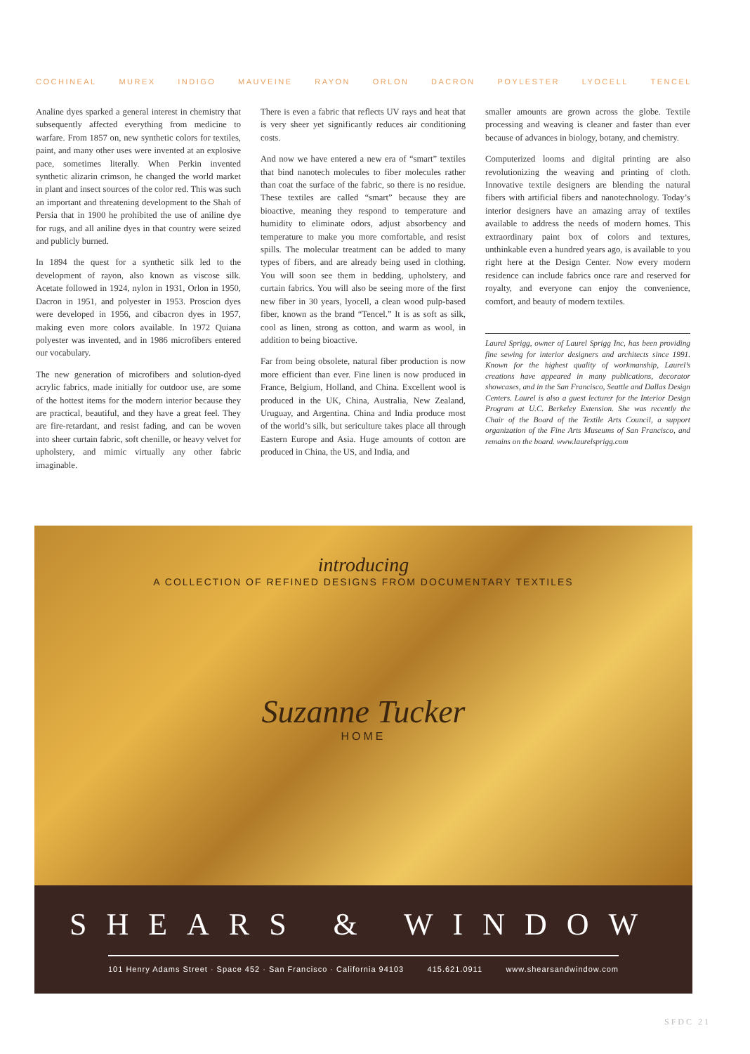COCHINEAL MUREX INDIGO MAUVEINE RAYON ORLON DACRON POYLESTER LYOCELL TENCEL
Analine dyes sparked a general interest in chemistry that subsequently affected everything from medicine to warfare. From 1857 on, new synthetic colors for textiles, paint, and many other uses were invented at an explosive pace, sometimes literally. When Perkin invented synthetic alizarin crimson, he changed the world market in plant and insect sources of the color red. This was such an important and threatening development to the Shah of Persia that in 1900 he prohibited the use of aniline dye for rugs, and all aniline dyes in that country were seized and publicly burned.
In 1894 the quest for a synthetic silk led to the development of rayon, also known as viscose silk. Acetate followed in 1924, nylon in 1931, Orlon in 1950, Dacron in 1951, and polyester in 1953. Proscion dyes were developed in 1956, and cibacron dyes in 1957, making even more colors available. In 1972 Quiana polyester was invented, and in 1986 microfibers entered our vocabulary.
The new generation of microfibers and solution-dyed acrylic fabrics, made initially for outdoor use, are some of the hottest items for the modern interior because they are practical, beautiful, and they have a great feel. They are fire-retardant, and resist fading, and can be woven into sheer curtain fabric, soft chenille, or heavy velvet for upholstery, and mimic virtually any other fabric imaginable.
There is even a fabric that reflects UV rays and heat that is very sheer yet significantly reduces air conditioning costs.
And now we have entered a new era of “smart” textiles that bind nanotech molecules to fiber molecules rather than coat the surface of the fabric, so there is no residue. These textiles are called “smart” because they are bioactive, meaning they respond to temperature and humidity to eliminate odors, adjust absorbency and temperature to make you more comfortable, and resist spills. The molecular treatment can be added to many types of fibers, and are already being used in clothing. You will soon see them in bedding, upholstery, and curtain fabrics. You will also be seeing more of the first new fiber in 30 years, lyocell, a clean wood pulp-based fiber, known as the brand “Tencel.” It is as soft as silk, cool as linen, strong as cotton, and warm as wool, in addition to being bioactive.
Far from being obsolete, natural fiber production is now more efficient than ever. Fine linen is now produced in France, Belgium, Holland, and China. Excellent wool is produced in the UK, China, Australia, New Zealand, Uruguay, and Argentina. China and India produce most of the world’s silk, but sericulture takes place all through Eastern Europe and Asia. Huge amounts of cotton are produced in China, the US, and India, and
smaller amounts are grown across the globe. Textile processing and weaving is cleaner and faster than ever because of advances in biology, botany, and chemistry.
Computerized looms and digital printing are also revolutionizing the weaving and printing of cloth. Innovative textile designers are blending the natural fibers with artificial fibers and nanotechnology. Today’s interior designers have an amazing array of textiles available to address the needs of modern homes. This extraordinary paint box of colors and textures, unthinkable even a hundred years ago, is available to you right here at the Design Center. Now every modern residence can include fabrics once rare and reserved for royalty, and everyone can enjoy the convenience, comfort, and beauty of modern textiles.
Laurel Sprigg, owner of Laurel Sprigg Inc, has been providing fine sewing for interior designers and architects since 1991. Known for the highest quality of workmanship, Laurel’s creations have appeared in many publications, decorator showcases, and in the San Francisco, Seattle and Dallas Design Centers. Laurel is also a guest lecturer for the Interior Design Program at U.C. Berkeley Extension. She was recently the Chair of the Board of the Textile Arts Council, a support organization of the Fine Arts Museums of San Francisco, and remains on the board. www.laurelsprigg.com
introducing
A COLLECTION OF REFINED DESIGNS FROM DOCUMENTARY TEXTILES
Suzanne Tucker
HOME
SHEARS & WINDOW
101 Henry Adams Street · Space 452 · San Francisco · California 94103 415.621.0911 www.shearsandwindow.com
SFDC 21